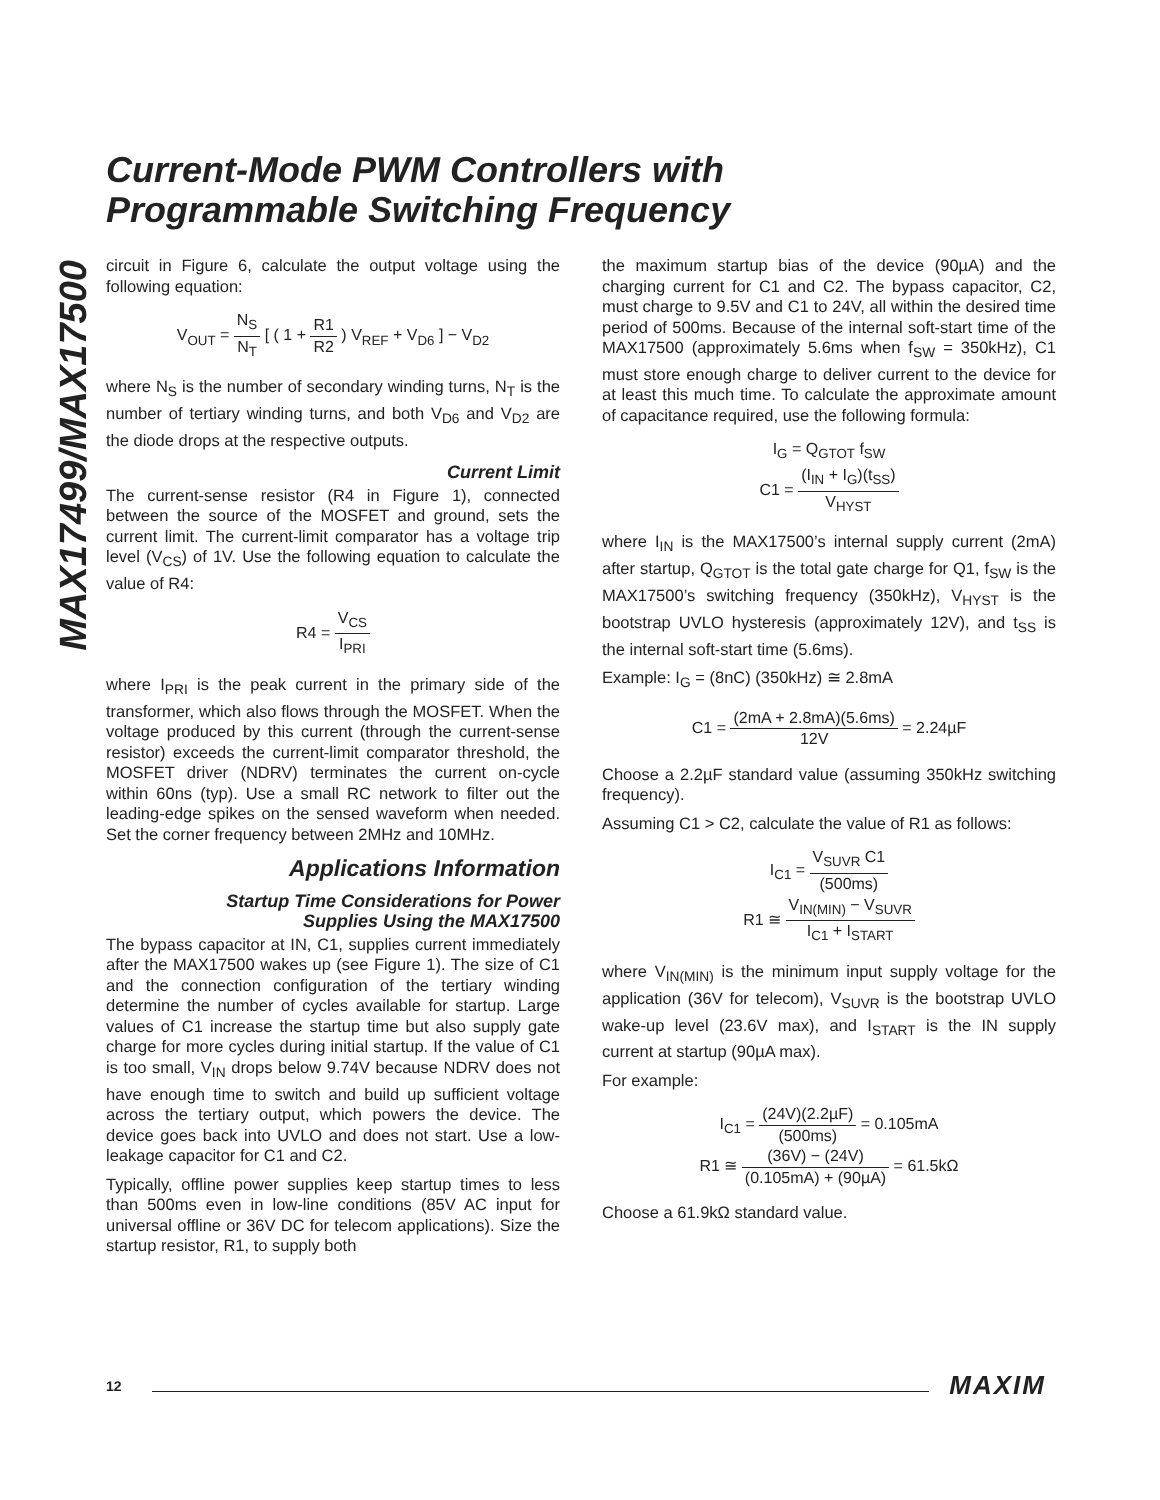MAX17499/MAX17500
Current-Mode PWM Controllers with
Programmable Switching Frequency
circuit in Figure 6, calculate the output voltage using the following equation:
V<sub>OUT</sub> = N<sub>S</sub> N<sub>T</sub> [ ( 1 + R1 R2 ) V<sub>REF</sub> + V<sub>D6</sub> ] − V<sub>D2</sub>
where N<sub>S</sub> is the number of secondary winding turns, N<sub>T</sub> is the number of tertiary winding turns, and both V<sub>D6</sub> and V<sub>D2</sub> are the diode drops at the respective outputs.
Current Limit
The current-sense resistor (R4 in Figure 1), connected between the source of the MOSFET and ground, sets the current limit. The current-limit comparator has a voltage trip level (V<sub>CS</sub>) of 1V. Use the following equation to calculate the value of R4:
R4 = V<sub>CS</sub> I<sub>PRI</sub>
where I<sub>PRI</sub> is the peak current in the primary side of the transformer, which also flows through the MOSFET. When the voltage produced by this current (through the current-sense resistor) exceeds the current-limit comparator threshold, the MOSFET driver (NDRV) terminates the current on-cycle within 60ns (typ). Use a small RC network to filter out the leading-edge spikes on the sensed waveform when needed. Set the corner frequency between 2MHz and 10MHz.
Applications Information
Startup Time Considerations for Power
Supplies Using the MAX17500
The bypass capacitor at IN, C1, supplies current immediately after the MAX17500 wakes up (see Figure 1). The size of C1 and the connection configuration of the tertiary winding determine the number of cycles available for startup. Large values of C1 increase the startup time but also supply gate charge for more cycles during initial startup. If the value of C1 is too small, V<sub>IN</sub> drops below 9.74V because NDRV does not have enough time to switch and build up sufficient voltage across the tertiary output, which powers the device. The device goes back into UVLO and does not start. Use a low-leakage capacitor for C1 and C2.
Typically, offline power supplies keep startup times to less than 500ms even in low-line conditions (85V AC input for universal offline or 36V DC for telecom applications). Size the startup resistor, R1, to supply both
the maximum startup bias of the device (90µA) and the charging current for C1 and C2. The bypass capacitor, C2, must charge to 9.5V and C1 to 24V, all within the desired time period of 500ms. Because of the internal soft-start time of the MAX17500 (approximately 5.6ms when f<sub>SW</sub> = 350kHz), C1 must store enough charge to deliver current to the device for at least this much time. To calculate the approximate amount of capacitance required, use the following formula:
I<sub>G</sub> = Q<sub>GTOT</sub> f<sub>SW</sub>
C1 = (I<sub>IN</sub> + I<sub>G</sub>)(t<sub>SS</sub>) V<sub>HYST</sub>
where I<sub>IN</sub> is the MAX17500’s internal supply current (2mA) after startup, Q<sub>GTOT</sub> is the total gate charge for Q1, f<sub>SW</sub> is the MAX17500’s switching frequency (350kHz), V<sub>HYST</sub> is the bootstrap UVLO hysteresis (approximately 12V), and t<sub>SS</sub> is the internal soft-start time (5.6ms).
Example: I<sub>G</sub> = (8nC) (350kHz) ≅ 2.8mA
C1 = (2mA + 2.8mA)(5.6ms) 12V = 2.24µF
Choose a 2.2µF standard value (assuming 350kHz switching frequency).
Assuming C1 > C2, calculate the value of R1 as follows:
I<sub>C1</sub> = V<sub>SUVR</sub> C1 (500ms)
R1 ≅ V<sub>IN(MIN)</sub> − V<sub>SUVR</sub> I<sub>C1</sub> + I<sub>START</sub>
where V<sub>IN(MIN)</sub> is the minimum input supply voltage for the application (36V for telecom), V<sub>SUVR</sub> is the bootstrap UVLO wake-up level (23.6V max), and I<sub>START</sub> is the IN supply current at startup (90µA max).
For example:
I<sub>C1</sub> = (24V)(2.2µF) (500ms) = 0.105mA
R1 ≅ (36V) − (24V) (0.105mA) + (90µA) = 61.5kΩ
Choose a 61.9kΩ standard value.
12 MAXIM